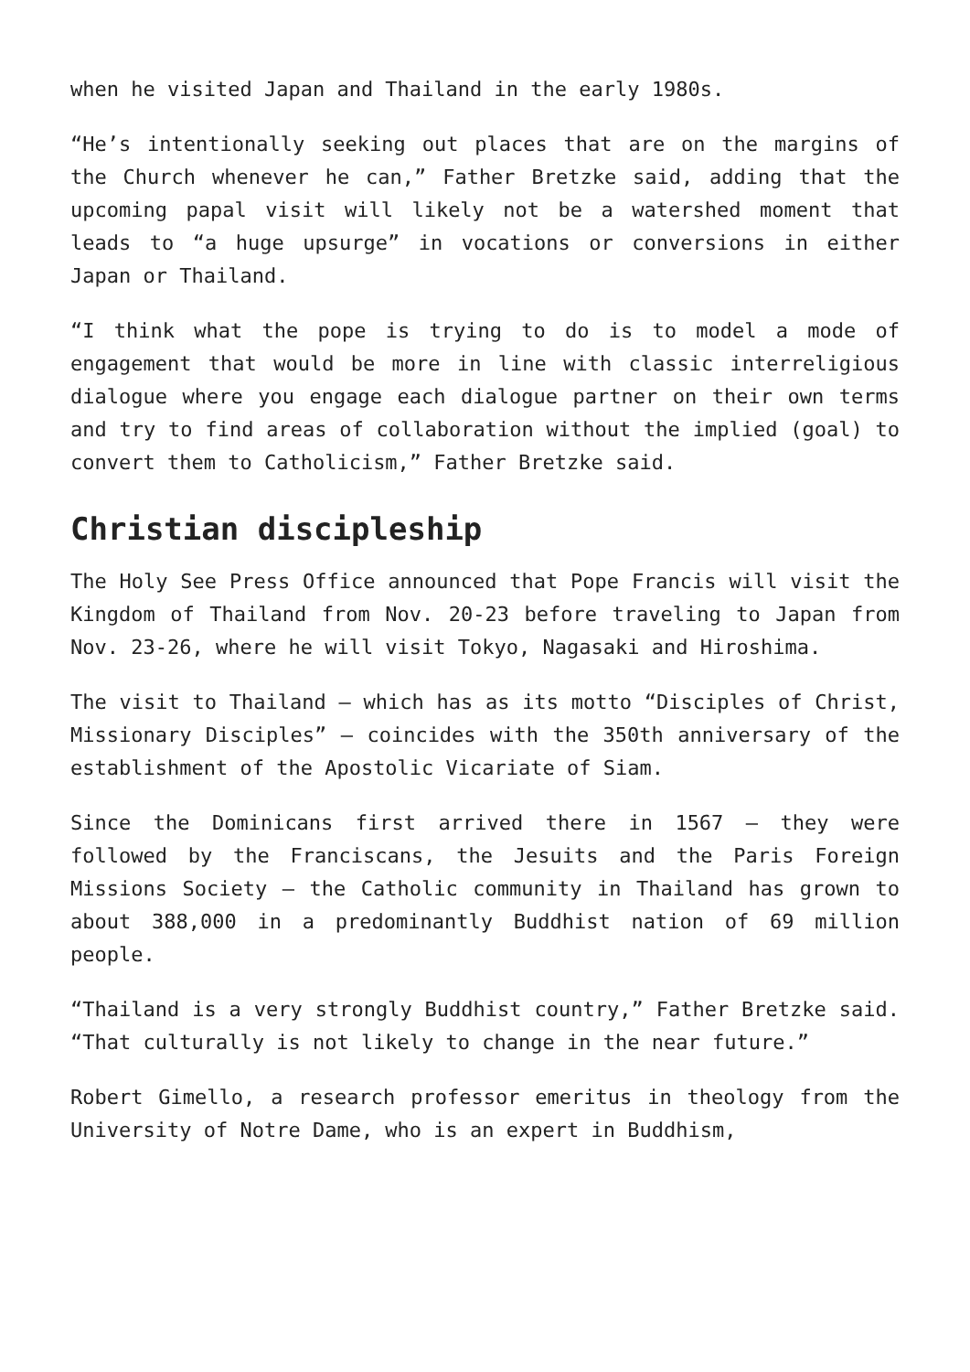when he visited Japan and Thailand in the early 1980s.
“He’s intentionally seeking out places that are on the margins of the Church whenever he can,” Father Bretzke said, adding that the upcoming papal visit will likely not be a watershed moment that leads to “a huge upsurge” in vocations or conversions in either Japan or Thailand.
“I think what the pope is trying to do is to model a mode of engagement that would be more in line with classic interreligious dialogue where you engage each dialogue partner on their own terms and try to find areas of collaboration without the implied (goal) to convert them to Catholicism,” Father Bretzke said.
Christian discipleship
The Holy See Press Office announced that Pope Francis will visit the Kingdom of Thailand from Nov. 20-23 before traveling to Japan from Nov. 23-26, where he will visit Tokyo, Nagasaki and Hiroshima.
The visit to Thailand — which has as its motto “Disciples of Christ, Missionary Disciples” — coincides with the 350th anniversary of the establishment of the Apostolic Vicariate of Siam.
Since the Dominicans first arrived there in 1567 — they were followed by the Franciscans, the Jesuits and the Paris Foreign Missions Society — the Catholic community in Thailand has grown to about 388,000 in a predominantly Buddhist nation of 69 million people.
“Thailand is a very strongly Buddhist country,” Father Bretzke said. “That culturally is not likely to change in the near future.”
Robert Gimello, a research professor emeritus in theology from the University of Notre Dame, who is an expert in Buddhism,